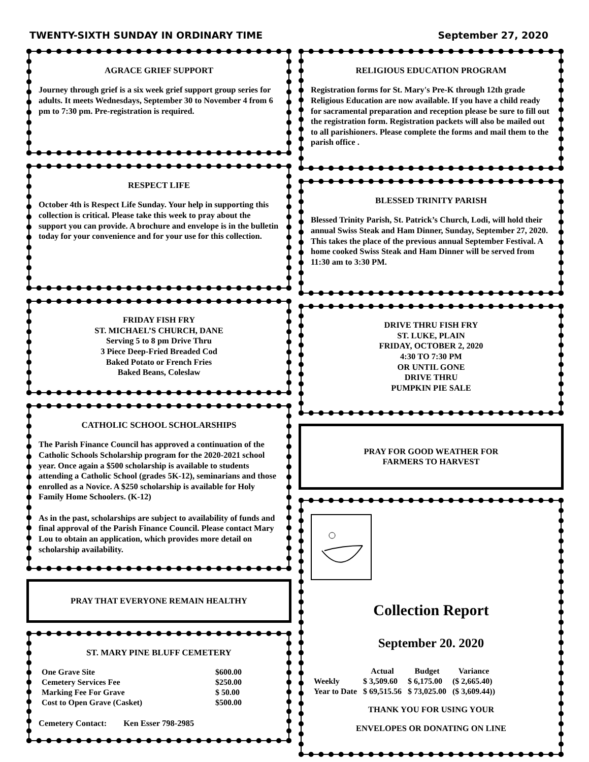TWENTY-SIXTH SUNDAY IN ORDINARY TIME September 27, 2020
AGRACE GRIEF SUPPORT
Journey through grief is a six week grief support group series for adults. It meets Wednesdays, September 30 to November 4 from 6 pm to 7:30 pm. Pre-registration is required.
RESPECT LIFE
October 4th is Respect Life Sunday. Your help in supporting this collection is critical. Please take this week to pray about the support you can provide. A brochure and envelope is in the bulletin today for your convenience and for your use for this collection.
FRIDAY FISH FRY
ST. MICHAEL’S CHURCH, DANE
Serving 5 to 8 pm Drive Thru
3 Piece Deep-Fried Breaded Cod
Baked Potato or French Fries
Baked Beans, Coleslaw
CATHOLIC SCHOOL SCHOLARSHIPS
The Parish Finance Council has approved a continuation of the Catholic Schools Scholarship program for the 2020-2021 school year. Once again a $500 scholarship is available to students attending a Catholic School (grades 5K-12), seminarians and those enrolled as a Novice. A $250 scholarship is available for Holy Family Home Schoolers. (K-12)
As in the past, scholarships are subject to availability of funds and final approval of the Parish Finance Council. Please contact Mary Lou to obtain an application, which provides more detail on scholarship availability.
PRAY THAT EVERYONE REMAIN HEALTHY
ST. MARY PINE BLUFF CEMETERY
| One Grave Site | $600.00 |
| Cemetery Services Fee | $250.00 |
| Marking Fee For Grave | $ 50.00 |
| Cost to Open Grave (Casket) | $500.00 |
Cemetery Contact: Ken Esser 798-2985
RELIGIOUS EDUCATION PROGRAM
Registration forms for St. Mary's Pre-K through 12th grade Religious Education are now available. If you have a child ready for sacramental preparation and reception please be sure to fill out the registration form. Registration packets will also be mailed out to all parishioners. Please complete the forms and mail them to the parish office .
BLESSED TRINITY PARISH
Blessed Trinity Parish, St. Patrick’s Church, Lodi, will hold their annual Swiss Steak and Ham Dinner, Sunday, September 27, 2020. This takes the place of the previous annual September Festival. A home cooked Swiss Steak and Ham Dinner will be served from 11:30 am to 3:30 PM.
DRIVE THRU FISH FRY
ST. LUKE, PLAIN
FRIDAY, OCTOBER 2, 2020
4:30 TO 7:30 PM
OR UNTIL GONE
DRIVE THRU
PUMPKIN PIE SALE
PRAY FOR GOOD WEATHER FOR
FARMERS TO HARVEST
Collection Report
September 20. 2020
| | Actual | Budget | Variance |
| --- | --- | --- | --- |
| Weekly | $ 3,509.60 | $ 6,175.00 | ($ 2,665.40) |
| Year to Date | $ 69,515.56 | $ 73,025.00 | ($ 3,609.44)) |
THANK YOU FOR USING YOUR
ENVELOPES OR DONATING ON LINE